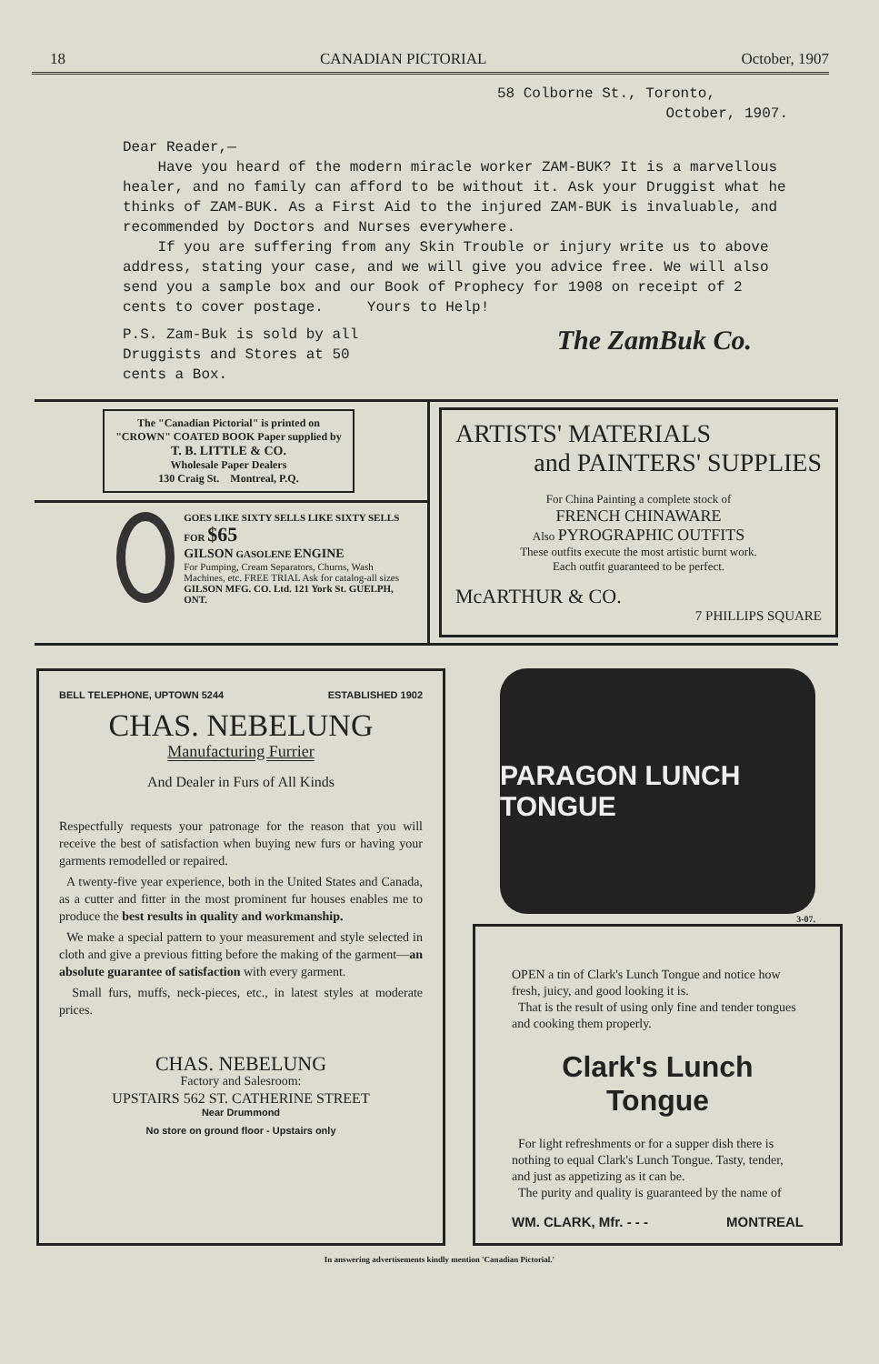18 CANADIAN PICTORIAL October, 1907
58 Colborne St., Toronto,
October, 1907.
Dear Reader,—
Have you heard of the modern miracle worker ZAM-BUK? It is a marvellous healer, and no family can afford to be without it. Ask your Druggist what he thinks of ZAM-BUK. As a First Aid to the injured ZAM-BUK is invaluable, and recommended by Doctors and Nurses everywhere.
If you are suffering from any Skin Trouble or injury write us to above address, stating your case, and we will give you advice free. We will also send you a sample box and our Book of Prophecy for 1908 on receipt of 2 cents to cover postage. Yours to Help!
P.S. Zam-Buk is sold by all
Druggists and Stores at 50
cents a Box. The ZamBuk Co.
The "Canadian Pictorial" is printed on "CROWN" COATED BOOK Paper supplied by
T. B. LITTLE & CO.
Wholesale Paper Dealers
130 Craig St. Montreal, P.Q.
GOES LIKE SIXTY SELLS LIKE SIXTY SELLS FOR $65
GILSON GASOLENE ENGINE
For Pumping, Cream Separators, Churns, Wash Machines, etc. FREE TRIAL Ask for catalog-all sizes
GILSON MFG. CO. Ltd. 121 York St. GUELPH, ONT.
ARTISTS' MATERIALS
and PAINTERS' SUPPLIES
For China Painting a complete stock of
FRENCH CHINAWARE
Also PYROGRAPHIC OUTFITS
These outfits execute the most artistic burnt work.
Each outfit guaranteed to be perfect.
McARTHUR & CO.
7 PHILLIPS SQUARE
BELL TELEPHONE, UPTOWN 5244 ESTABLISHED 1902
CHAS. NEBELUNG
Manufacturing Furrier
And Dealer in Furs of All Kinds
Respectfully requests your patronage for the reason that you will receive the best of satisfaction when buying new furs or having your garments remodelled or repaired.
A twenty-five year experience, both in the United States and Canada, as a cutter and fitter in the most prominent fur houses enables me to produce the best results in quality and workmanship.
We make a special pattern to your measurement and style selected in cloth and give a previous fitting before the making of the garment—an absolute guarantee of satisfaction with every garment.
Small furs, muffs, neck-pieces, etc., in latest styles at moderate prices.
CHAS. NEBELUNG
Factory and Salesroom:
UPSTAIRS 562 ST. CATHERINE STREET
Near Drummond
No store on ground floor - Upstairs only
PARAGON LUNCH TONGUE
3-07.
OPEN a tin of Clark's Lunch Tongue and notice how fresh, juicy, and good looking it is.
That is the result of using only fine and tender tongues and cooking them properly.
Clark's Lunch Tongue
For light refreshments or for a supper dish there is nothing to equal Clark's Lunch Tongue. Tasty, tender, and just as appetizing as it can be.
The purity and quality is guaranteed by the name of
WM. CLARK, Mfr. - - - MONTREAL
In answering advertisements kindly mention 'Canadian Pictorial.'